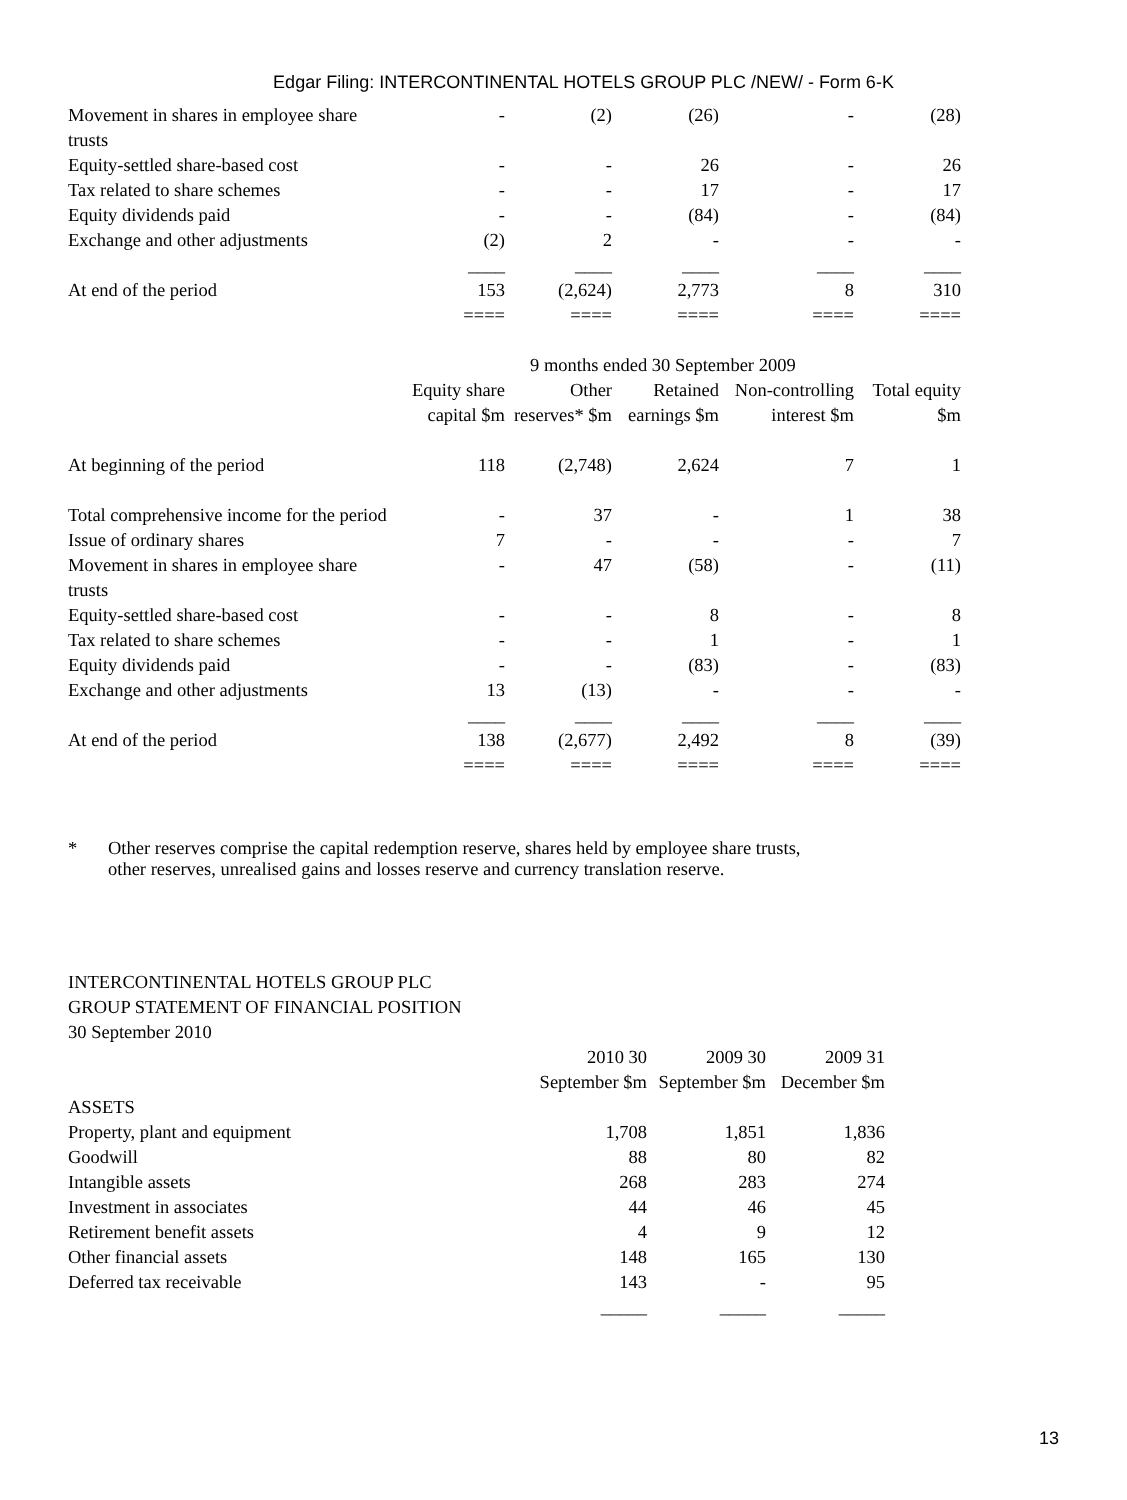Edgar Filing: INTERCONTINENTAL HOTELS GROUP PLC /NEW/ - Form 6-K
| Movement in shares in employee share trusts | - | (2) | (26) | - | (28) |
| Equity-settled share-based cost | - | - | 26 | - | 26 |
| Tax related to share schemes | - | - | 17 | - | 17 |
| Equity dividends paid | - | - | (84) | - | (84) |
| Exchange and other adjustments | (2) | 2 | - | - | - |
| | ____ | ____ | ____ | ____ | ____ |
| At end of the period | 153 | (2,624) | 2,773 | 8 | 310 |
| | ==== | ==== | ==== | ==== | ==== |
| | | 9 months ended 30 September 2009 | | | |
| | Equity share capital $m | Other reserves* $m | Retained earnings $m | Non-controlling interest $m | Total equity $m |
| At beginning of the period | 118 | (2,748) | 2,624 | 7 | 1 |
| Total comprehensive income for the period | - | 37 | - | 1 | 38 |
| Issue of ordinary shares | 7 | - | - | - | 7 |
| Movement in shares in employee share trusts | - | 47 | (58) | - | (11) |
| Equity-settled share-based cost | - | - | 8 | - | 8 |
| Tax related to share schemes | - | - | 1 | - | 1 |
| Equity dividends paid | - | - | (83) | - | (83) |
| Exchange and other adjustments | 13 | (13) | - | - | - |
| | ____ | ____ | ____ | ____ | ____ |
| At end of the period | 138 | (2,677) | 2,492 | 8 | (39) |
| | ==== | ==== | ==== | ==== | ==== |
* Other reserves comprise the capital redemption reserve, shares held by employee share trusts,
other reserves, unrealised gains and losses reserve and currency translation reserve.
INTERCONTINENTAL HOTELS GROUP PLC
GROUP STATEMENT OF FINANCIAL POSITION
30 September 2010
| | 2010 30 September $m | 2009 30 September $m | 2009 31 December $m |
| ASSETS | | | |
| Property, plant and equipment | 1,708 | 1,851 | 1,836 |
| Goodwill | 88 | 80 | 82 |
| Intangible assets | 268 | 283 | 274 |
| Investment in associates | 44 | 46 | 45 |
| Retirement benefit assets | 4 | 9 | 12 |
| Other financial assets | 148 | 165 | 130 |
| Deferred tax receivable | 143 | - | 95 |
| | _____ | _____ | _____ |
13